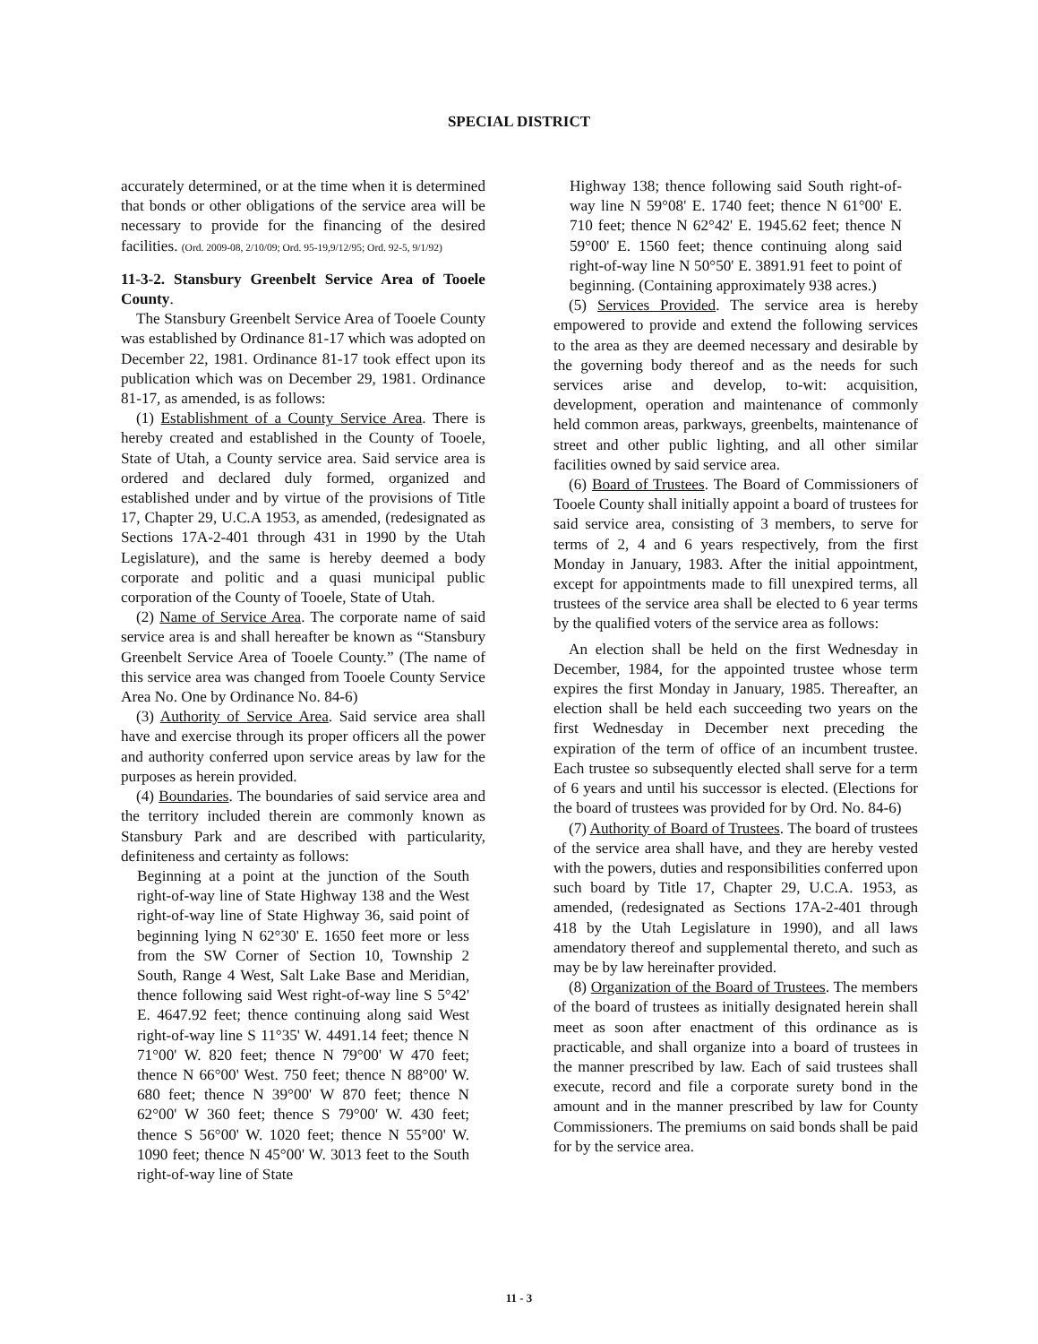SPECIAL DISTRICT
accurately determined, or at the time when it is determined that bonds or other obligations of the service area will be necessary to provide for the financing of the desired facilities. (Ord. 2009-08, 2/10/09; Ord. 95-19,9/12/95; Ord. 92-5, 9/1/92)
11-3-2. Stansbury Greenbelt Service Area of Tooele County.
The Stansbury Greenbelt Service Area of Tooele County was established by Ordinance 81-17 which was adopted on December 22, 1981. Ordinance 81-17 took effect upon its publication which was on December 29, 1981. Ordinance 81-17, as amended, is as follows:
(1) Establishment of a County Service Area. There is hereby created and established in the County of Tooele, State of Utah, a County service area. Said service area is ordered and declared duly formed, organized and established under and by virtue of the provisions of Title 17, Chapter 29, U.C.A 1953, as amended, (redesignated as Sections 17A-2-401 through 431 in 1990 by the Utah Legislature), and the same is hereby deemed a body corporate and politic and a quasi municipal public corporation of the County of Tooele, State of Utah.
(2) Name of Service Area. The corporate name of said service area is and shall hereafter be known as “Stansbury Greenbelt Service Area of Tooele County.” (The name of this service area was changed from Tooele County Service Area No. One by Ordinance No. 84-6)
(3) Authority of Service Area. Said service area shall have and exercise through its proper officers all the power and authority conferred upon service areas by law for the purposes as herein provided.
(4) Boundaries. The boundaries of said service area and the territory included therein are commonly known as Stansbury Park and are described with particularity, definiteness and certainty as follows:
Beginning at a point at the junction of the South right-of-way line of State Highway 138 and the West right-of-way line of State Highway 36, said point of beginning lying N 62°30' E. 1650 feet more or less from the SW Corner of Section 10, Township 2 South, Range 4 West, Salt Lake Base and Meridian, thence following said West right-of-way line S 5°42' E. 4647.92 feet; thence continuing along said West right-of-way line S 11°35' W. 4491.14 feet; thence N 71°00' W. 820 feet; thence N 79°00' W 470 feet; thence N 66°00' West. 750 feet; thence N 88°00' W. 680 feet; thence N 39°00' W 870 feet; thence N 62°00' W 360 feet; thence S 79°00' W. 430 feet; thence S 56°00' W. 1020 feet; thence N 55°00' W. 1090 feet; thence N 45°00' W. 3013 feet to the South right-of-way line of State
Highway 138; thence following said South right-of-way line N 59°08' E. 1740 feet; thence N 61°00' E. 710 feet; thence N 62°42' E. 1945.62 feet; thence N 59°00' E. 1560 feet; thence continuing along said right-of-way line N 50°50' E. 3891.91 feet to point of beginning. (Containing approximately 938 acres.)
(5) Services Provided. The service area is hereby empowered to provide and extend the following services to the area as they are deemed necessary and desirable by the governing body thereof and as the needs for such services arise and develop, to-wit: acquisition, development, operation and maintenance of commonly held common areas, parkways, greenbelts, maintenance of street and other public lighting, and all other similar facilities owned by said service area.
(6) Board of Trustees. The Board of Commissioners of Tooele County shall initially appoint a board of trustees for said service area, consisting of 3 members, to serve for terms of 2, 4 and 6 years respectively, from the first Monday in January, 1983. After the initial appointment, except for appointments made to fill unexpired terms, all trustees of the service area shall be elected to 6 year terms by the qualified voters of the service area as follows:
An election shall be held on the first Wednesday in December, 1984, for the appointed trustee whose term expires the first Monday in January, 1985. Thereafter, an election shall be held each succeeding two years on the first Wednesday in December next preceding the expiration of the term of office of an incumbent trustee. Each trustee so subsequently elected shall serve for a term of 6 years and until his successor is elected. (Elections for the board of trustees was provided for by Ord. No. 84-6)
(7) Authority of Board of Trustees. The board of trustees of the service area shall have, and they are hereby vested with the powers, duties and responsibilities conferred upon such board by Title 17, Chapter 29, U.C.A. 1953, as amended, (redesignated as Sections 17A-2-401 through 418 by the Utah Legislature in 1990), and all laws amendatory thereof and supplemental thereto, and such as may be by law hereinafter provided.
(8) Organization of the Board of Trustees. The members of the board of trustees as initially designated herein shall meet as soon after enactment of this ordinance as is practicable, and shall organize into a board of trustees in the manner prescribed by law. Each of said trustees shall execute, record and file a corporate surety bond in the amount and in the manner prescribed by law for County Commissioners. The premiums on said bonds shall be paid for by the service area.
11 - 3